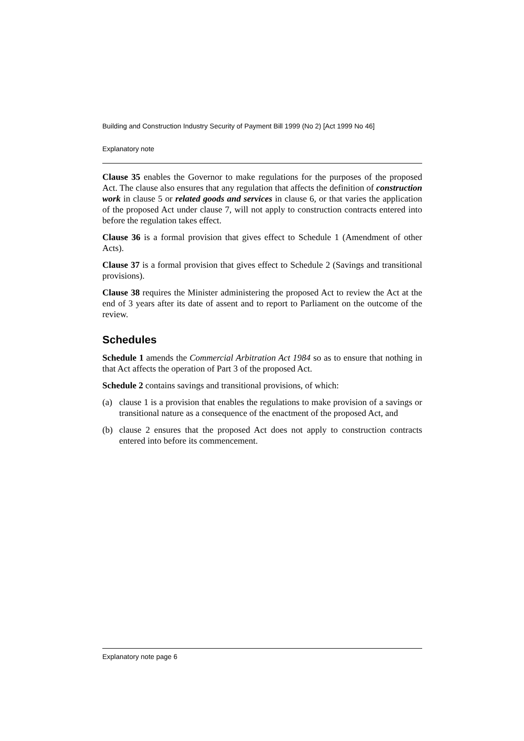Building and Construction Industry Security of Payment Bill 1999 (No 2) [Act 1999 No 46]
Explanatory note
Clause 35 enables the Governor to make regulations for the purposes of the proposed Act. The clause also ensures that any regulation that affects the definition of construction work in clause 5 or related goods and services in clause 6, or that varies the application of the proposed Act under clause 7, will not apply to construction contracts entered into before the regulation takes effect.
Clause 36 is a formal provision that gives effect to Schedule 1 (Amendment of other Acts).
Clause 37 is a formal provision that gives effect to Schedule 2 (Savings and transitional provisions).
Clause 38 requires the Minister administering the proposed Act to review the Act at the end of 3 years after its date of assent and to report to Parliament on the outcome of the review.
Schedules
Schedule 1 amends the Commercial Arbitration Act 1984 so as to ensure that nothing in that Act affects the operation of Part 3 of the proposed Act.
Schedule 2 contains savings and transitional provisions, of which:
(a) clause 1 is a provision that enables the regulations to make provision of a savings or transitional nature as a consequence of the enactment of the proposed Act, and
(b) clause 2 ensures that the proposed Act does not apply to construction contracts entered into before its commencement.
Explanatory note page 6